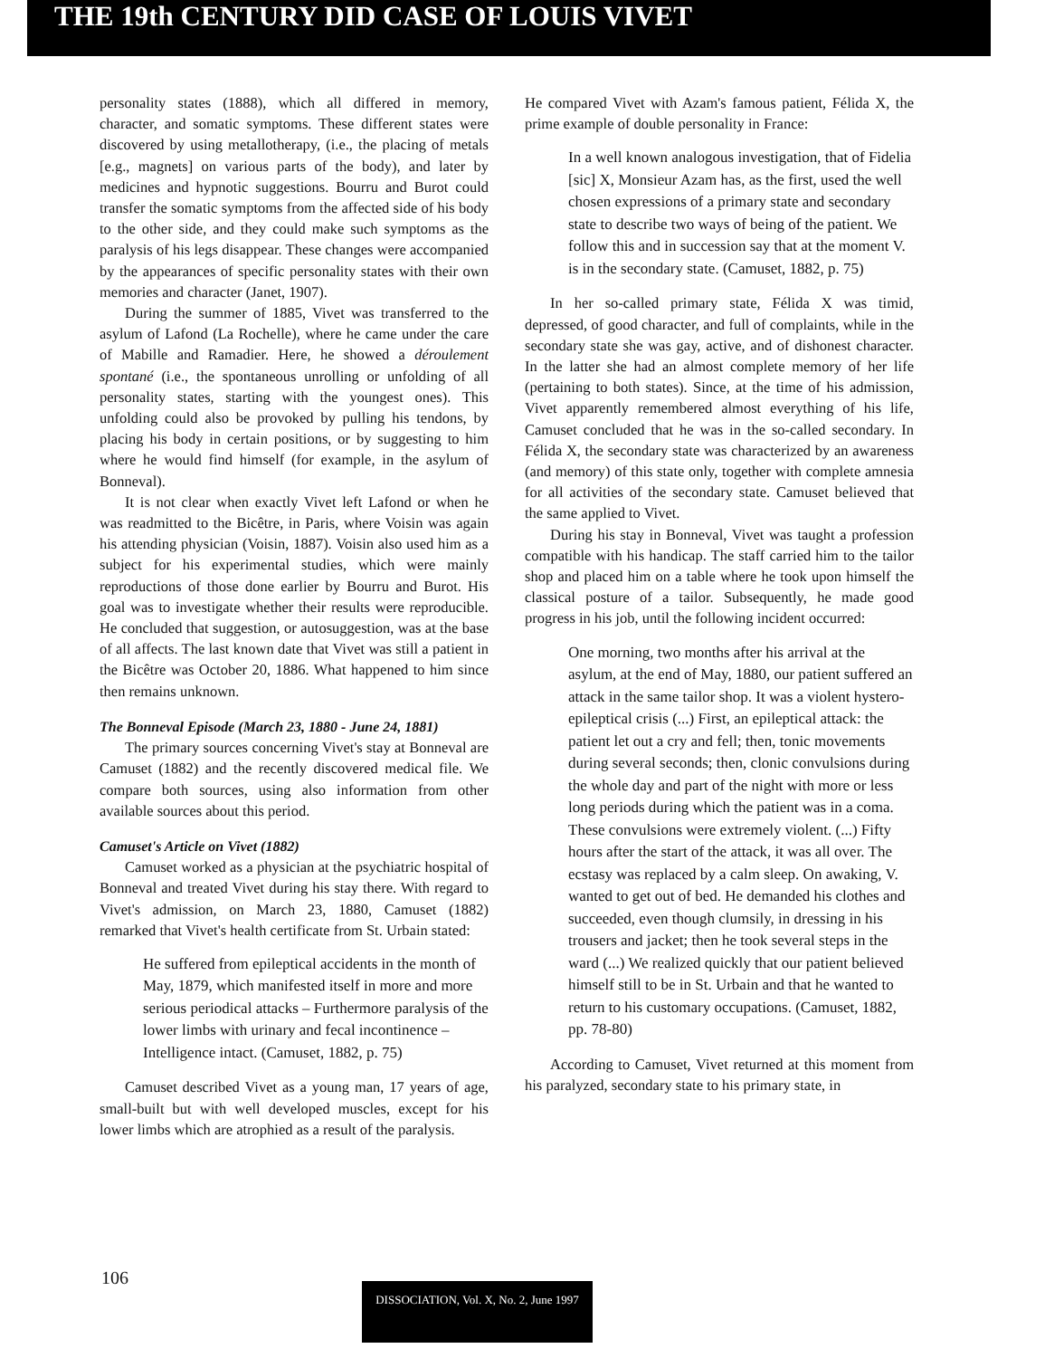THE 19th CENTURY DID CASE OF LOUIS VIVET
personality states (1888), which all differed in memory, character, and somatic symptoms. These different states were discovered by using metallotherapy, (i.e., the placing of metals [e.g., magnets] on various parts of the body), and later by medicines and hypnotic suggestions. Bourru and Burot could transfer the somatic symptoms from the affected side of his body to the other side, and they could make such symptoms as the paralysis of his legs disappear. These changes were accompanied by the appearances of specific personality states with their own memories and character (Janet, 1907).
During the summer of 1885, Vivet was transferred to the asylum of Lafond (La Rochelle), where he came under the care of Mabille and Ramadier. Here, he showed a déroulement spontané (i.e., the spontaneous unrolling or unfolding of all personality states, starting with the youngest ones). This unfolding could also be provoked by pulling his tendons, by placing his body in certain positions, or by suggesting to him where he would find himself (for example, in the asylum of Bonneval).
It is not clear when exactly Vivet left Lafond or when he was readmitted to the Bicêtre, in Paris, where Voisin was again his attending physician (Voisin, 1887). Voisin also used him as a subject for his experimental studies, which were mainly reproductions of those done earlier by Bourru and Burot. His goal was to investigate whether their results were reproducible. He concluded that suggestion, or autosuggestion, was at the base of all affects. The last known date that Vivet was still a patient in the Bicêtre was October 20, 1886. What happened to him since then remains unknown.
The Bonneval Episode (March 23, 1880 - June 24, 1881)
The primary sources concerning Vivet's stay at Bonneval are Camuset (1882) and the recently discovered medical file. We compare both sources, using also information from other available sources about this period.
Camuset's Article on Vivet (1882)
Camuset worked as a physician at the psychiatric hospital of Bonneval and treated Vivet during his stay there. With regard to Vivet's admission, on March 23, 1880, Camuset (1882) remarked that Vivet's health certificate from St. Urbain stated:
He suffered from epileptical accidents in the month of May, 1879, which manifested itself in more and more serious periodical attacks – Furthermore paralysis of the lower limbs with urinary and fecal incontinence – Intelligence intact. (Camuset, 1882, p. 75)
Camuset described Vivet as a young man, 17 years of age, small-built but with well developed muscles, except for his lower limbs which are atrophied as a result of the paralysis.
He compared Vivet with Azam's famous patient, Félida X, the prime example of double personality in France:
In a well known analogous investigation, that of Fidelia [sic] X, Monsieur Azam has, as the first, used the well chosen expressions of a primary state and secondary state to describe two ways of being of the patient. We follow this and in succession say that at the moment V. is in the secondary state. (Camuset, 1882, p. 75)
In her so-called primary state, Félida X was timid, depressed, of good character, and full of complaints, while in the secondary state she was gay, active, and of dishonest character. In the latter she had an almost complete memory of her life (pertaining to both states). Since, at the time of his admission, Vivet apparently remembered almost everything of his life, Camuset concluded that he was in the so-called secondary. In Félida X, the secondary state was characterized by an awareness (and memory) of this state only, together with complete amnesia for all activities of the secondary state. Camuset believed that the same applied to Vivet.
During his stay in Bonneval, Vivet was taught a profession compatible with his handicap. The staff carried him to the tailor shop and placed him on a table where he took upon himself the classical posture of a tailor. Subsequently, he made good progress in his job, until the following incident occurred:
One morning, two months after his arrival at the asylum, at the end of May, 1880, our patient suffered an attack in the same tailor shop. It was a violent hystero-epileptical crisis (...) First, an epileptical attack: the patient let out a cry and fell; then, tonic movements during several seconds; then, clonic convulsions during the whole day and part of the night with more or less long periods during which the patient was in a coma. These convulsions were extremely violent. (...) Fifty hours after the start of the attack, it was all over. The ecstasy was replaced by a calm sleep. On awaking, V. wanted to get out of bed. He demanded his clothes and succeeded, even though clumsily, in dressing in his trousers and jacket; then he took several steps in the ward (...) We realized quickly that our patient believed himself still to be in St. Urbain and that he wanted to return to his customary occupations. (Camuset, 1882, pp. 78-80)
According to Camuset, Vivet returned at this moment from his paralyzed, secondary state to his primary state, in
106
DISSOCIATION, Vol. X, No. 2, June 1997